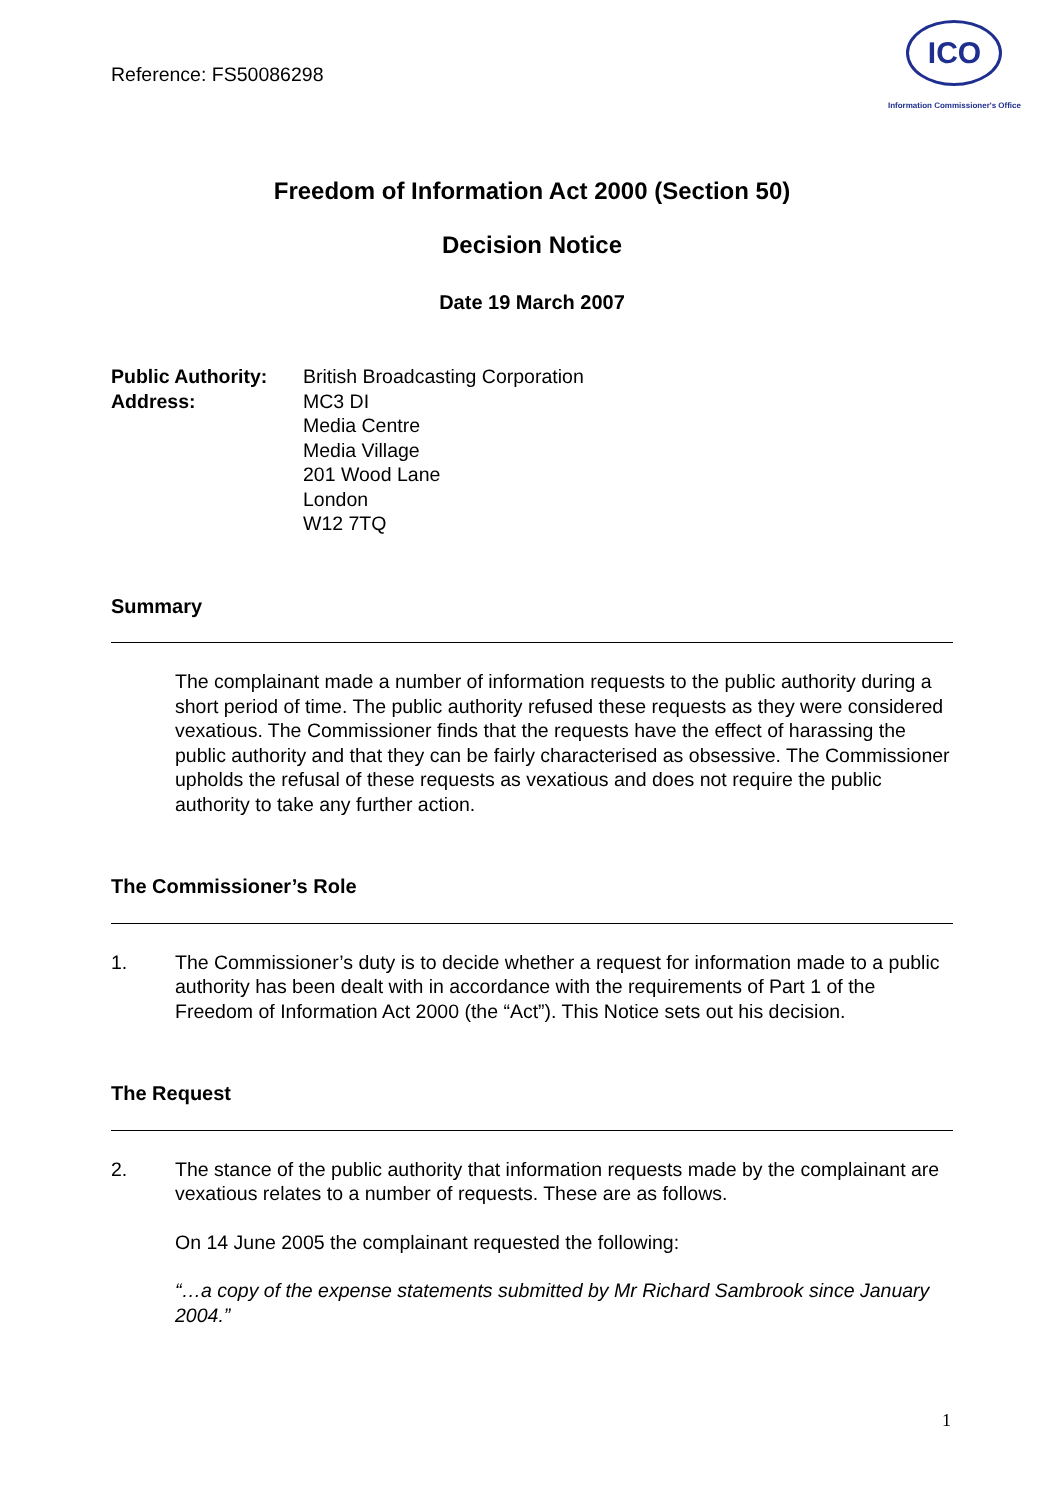Reference: FS50086298
ICO
Information Commissioner's Office
Freedom of Information Act 2000 (Section 50)
Decision Notice
Date 19 March 2007
Public Authority:
Address:
British Broadcasting Corporation
MC3 DI
Media Centre
Media Village
201 Wood Lane
London
W12 7TQ
Summary
The complainant made a number of information requests to the public authority during a short period of time. The public authority refused these requests as they were considered vexatious. The Commissioner finds that the requests have the effect of harassing the public authority and that they can be fairly characterised as obsessive. The Commissioner upholds the refusal of these requests as vexatious and does not require the public authority to take any further action.
The Commissioner’s Role
1. The Commissioner’s duty is to decide whether a request for information made to a public authority has been dealt with in accordance with the requirements of Part 1 of the Freedom of Information Act 2000 (the “Act”). This Notice sets out his decision.
The Request
2. The stance of the public authority that information requests made by the complainant are vexatious relates to a number of requests. These are as follows.
On 14 June 2005 the complainant requested the following:
“…a copy of the expense statements submitted by Mr Richard Sambrook since January 2004.”
1